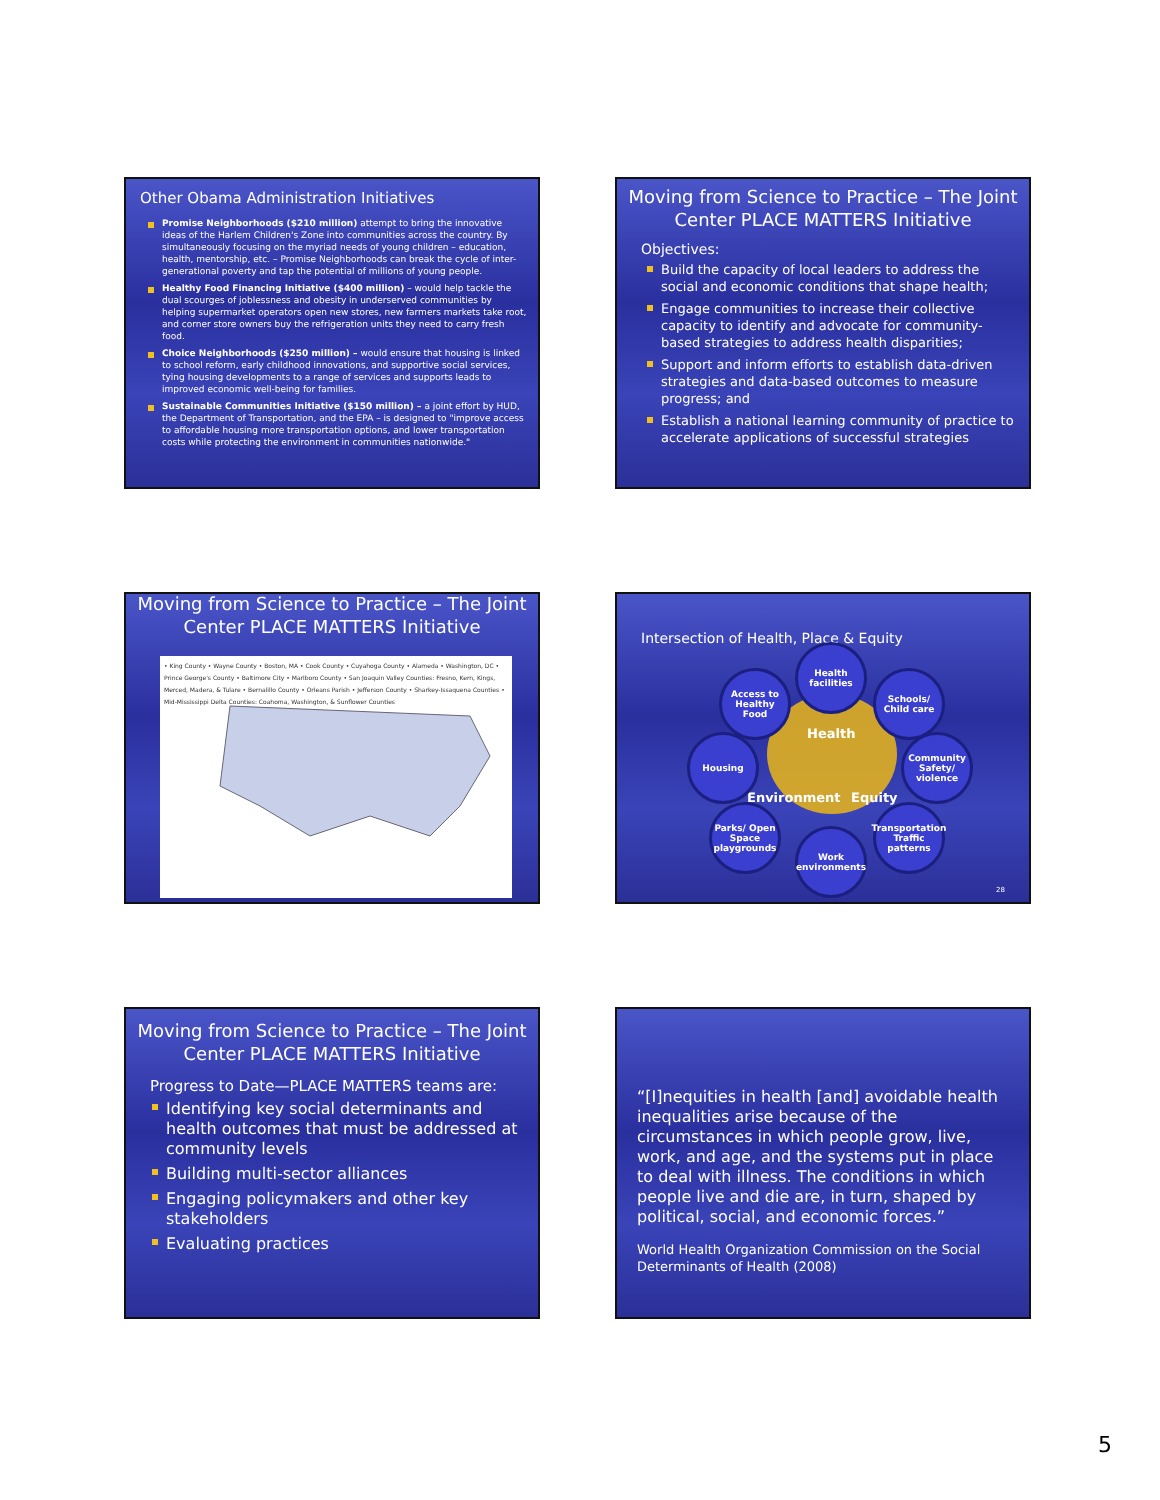Other Obama Administration Initiatives
Promise Neighborhoods ($210 million) attempt to bring the innovative ideas of the Harlem Children's Zone into communities across the country. By simultaneously focusing on the myriad needs of young children – education, health, mentorship, etc. – Promise Neighborhoods can break the cycle of inter-generational poverty and tap the potential of millions of young people.
Healthy Food Financing Initiative ($400 million) – would help tackle the dual scourges of joblessness and obesity in underserved communities by helping supermarket operators open new stores, new farmers markets take root, and corner store owners buy the refrigeration units they need to carry fresh food.
Choice Neighborhoods ($250 million) – would ensure that housing is linked to school reform, early childhood innovations, and supportive social services, tying housing developments to a range of services and supports leads to improved economic well-being for families.
Sustainable Communities Initiative ($150 million) – a joint effort by HUD, the Department of Transportation, and the EPA – is designed to "improve access to affordable housing more transportation options, and lower transportation costs while protecting the environment in communities nationwide."
Moving from Science to Practice – The Joint Center PLACE MATTERS Initiative
Objectives:
Build the capacity of local leaders to address the social and economic conditions that shape health;
Engage communities to increase their collective capacity to identify and advocate for community-based strategies to address health disparities;
Support and inform efforts to establish data-driven strategies and data-based outcomes to measure progress; and
Establish a national learning community of practice to accelerate applications of successful strategies
Moving from Science to Practice – The Joint Center PLACE MATTERS Initiative
• King County • Wayne County • Boston, MA • Cook County • Cuyahoga County • Alameda • Washington, DC • Prince George's County • Baltimore City • Marlboro County • San Joaquin Valley Counties: Fresno, Kern, Kings, Merced, Madera, & Tulare • Bernalillo County • Orleans Parish • Jefferson County • Sharkey-Issaquena Counties • Mid-Mississippi Delta Counties: Coahoma, Washington, & Sunflower Counties
Intersection of Health, Place & Equity
Health
Environment Equity
Health facilities
Access to Healthy Food
Schools/ Child care
Housing
Community Safety/ violence
Parks/ Open Space playgrounds
Transportation Traffic patterns
Work environments
28
Moving from Science to Practice – The Joint Center PLACE MATTERS Initiative
Progress to Date—PLACE MATTERS teams are:
Identifying key social determinants and health outcomes that must be addressed at community levels
Building multi-sector alliances
Engaging policymakers and other key stakeholders
Evaluating practices
“[I]nequities in health [and] avoidable health inequalities arise because of the circumstances in which people grow, live, work, and age, and the systems put in place to deal with illness. The conditions in which people live and die are, in turn, shaped by political, social, and economic forces.”
World Health Organization Commission on the Social Determinants of Health (2008)
5